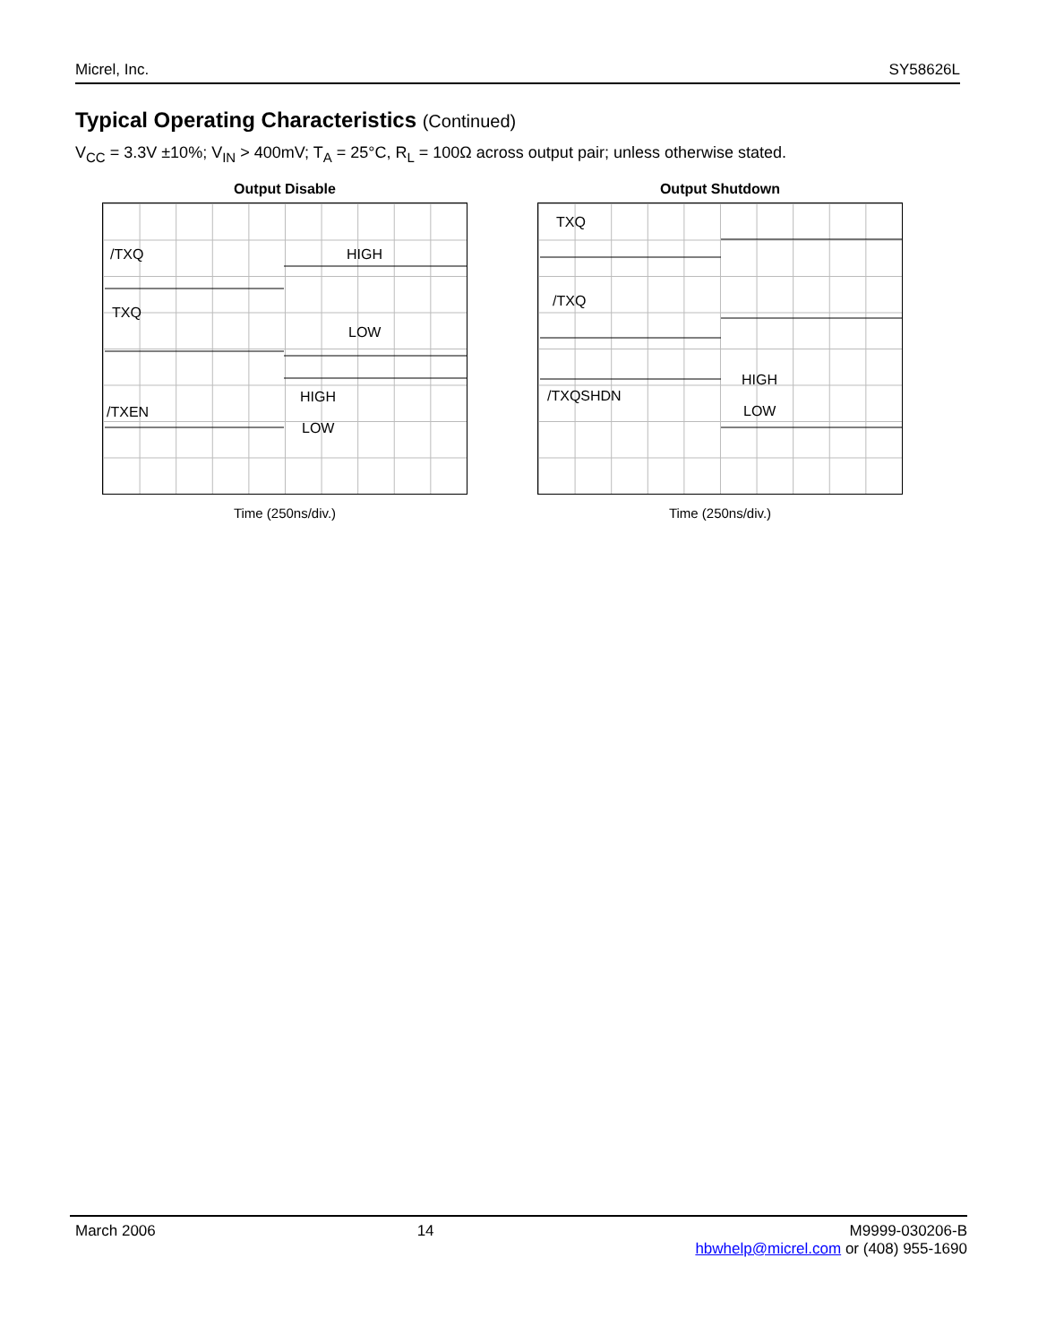Micrel, Inc. SY58626L
Typical Operating Characteristics (Continued)
V<sub>CC</sub> = 3.3V ±10%; V<sub>IN</sub> > 400mV; T<sub>A</sub> = 25°C, R<sub>L</sub> = 100Ω across output pair; unless otherwise stated.
Output Disable
/TXQ HIGH
TXQ
LOW
HIGH
/TXEN
LOW
Time (250ns/div.)
Output Shutdown
TXQ
/TXQ
HIGH
/TXQSHDN
LOW
Time (250ns/div.)
March 2006 14 M9999-030206-B
hbwhelp@micrel.com or (408) 955-1690